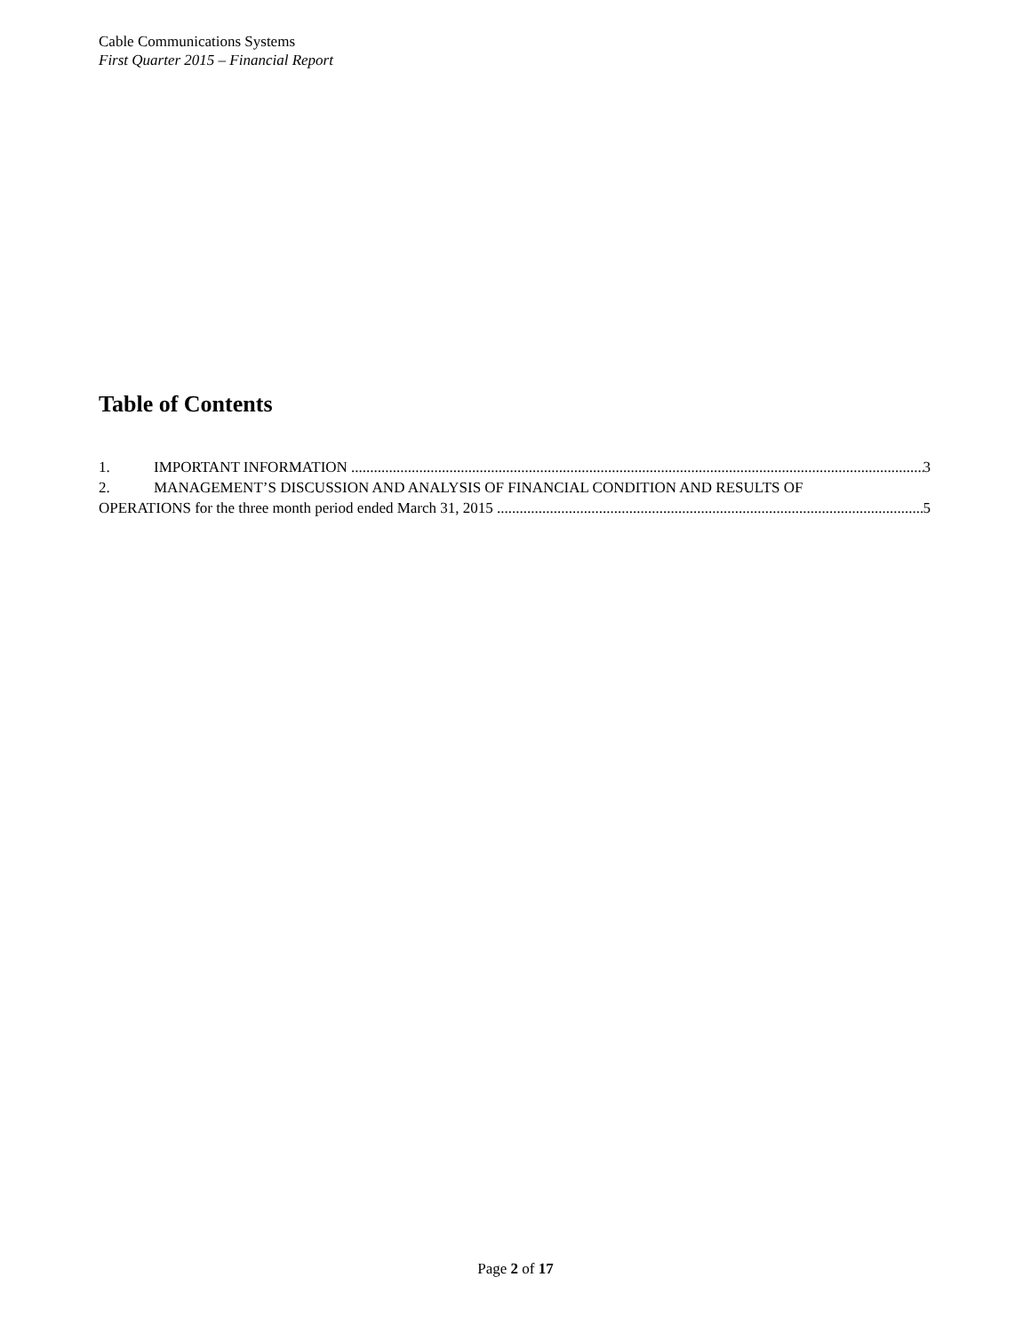Cable Communications Systems
First Quarter 2015 – Financial Report
Table of Contents
1. IMPORTANT INFORMATION 3
2. MANAGEMENT’S DISCUSSION AND ANALYSIS OF FINANCIAL CONDITION AND RESULTS OF
OPERATIONS for the three month period ended March 31, 2015 5
Page 2 of 17